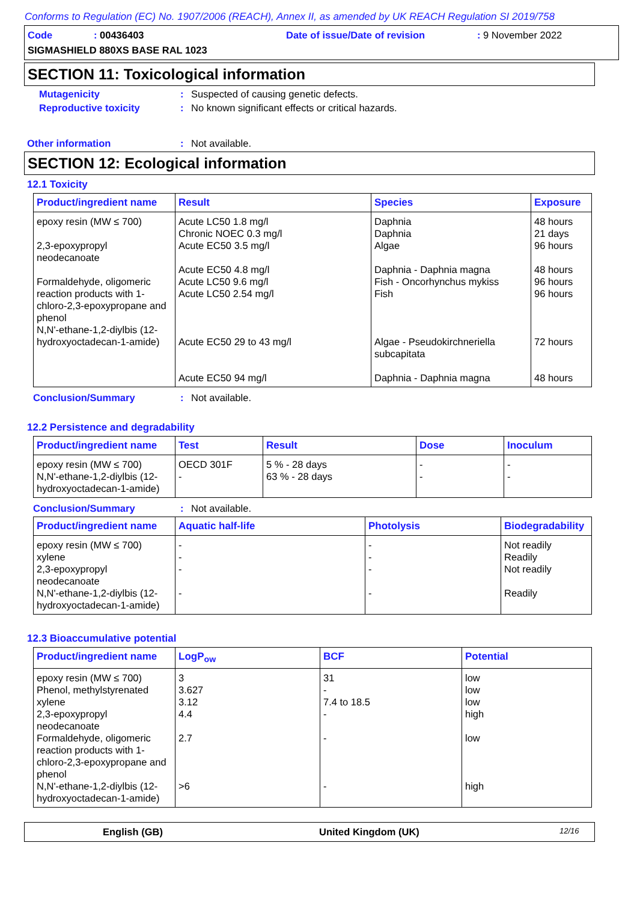Conforms to Regulation (EC) No. 1907/2006 (REACH), Annex II, as amended by UK REACH Regulation SI 2019/758
Code: 00436403 Date of issue/Date of revision: 9 November 2022
SIGMASHIELD 880XS BASE RAL 1023
SECTION 11: Toxicological information
Mutagenicity: Suspected of causing genetic defects.
Reproductive toxicity: No known significant effects or critical hazards.
Other information: Not available.
SECTION 12: Ecological information
12.1 Toxicity
| Product/ingredient name | Result | Species | Exposure |
| --- | --- | --- | --- |
| epoxy resin (MW ≤ 700) 2,3-epoxypropyl neodecanoate Formaldehyde, oligomeric reaction products with 1-chloro-2,3-epoxypropane and phenol N,N'-ethane-1,2-diylbis (12-hydroxyoctadecan-1-amide) | Acute LC50 1.8 mg/l Chronic NOEC 0.3 mg/l Acute EC50 3.5 mg/l Acute EC50 4.8 mg/l Acute LC50 9.6 mg/l Acute LC50 2.54 mg/l Acute EC50 29 to 43 mg/l Acute EC50 94 mg/l | Daphnia Daphnia Algae Daphnia - Daphnia magna Fish - Oncorhynchus mykiss Fish Algae - Pseudokirchneriella subcapitata Daphnia - Daphnia magna | 48 hours 21 days 96 hours 48 hours 96 hours 96 hours 72 hours 48 hours |
Conclusion/Summary: Not available.
12.2 Persistence and degradability
| Product/ingredient name | Test | Result | Dose | Inoculum |
| --- | --- | --- | --- | --- |
| epoxy resin (MW ≤ 700) N,N'-ethane-1,2-diylbis (12-hydroxyoctadecan-1-amide) | OECD 301F - | 5 % - 28 days 63 % - 28 days | - - | - - |
Conclusion/Summary: Not available.
| Product/ingredient name | Aquatic half-life | Photolysis | Biodegradability |
| --- | --- | --- | --- |
| epoxy resin (MW ≤ 700) xylene 2,3-epoxypropyl neodecanoate N,N'-ethane-1,2-diylbis (12-hydroxyoctadecan-1-amide) | - - - - | - - - - | Not readily Readily Not readily Readily |
12.3 Bioaccumulative potential
| Product/ingredient name | LogP<sub>ow</sub> | BCF | Potential |
| --- | --- | --- | --- |
| epoxy resin (MW ≤ 700) Phenol, methylstyrenated xylene 2,3-epoxypropyl neodecanoate Formaldehyde, oligomeric reaction products with 1-chloro-2,3-epoxypropane and phenol N,N'-ethane-1,2-diylbis (12-hydroxyoctadecan-1-amide) | 3 3.627 3.12 4.4 2.7 >6 | 31 - 7.4 to 18.5 - - - | low low low high low high |
English (GB) United Kingdom (UK) 12/16